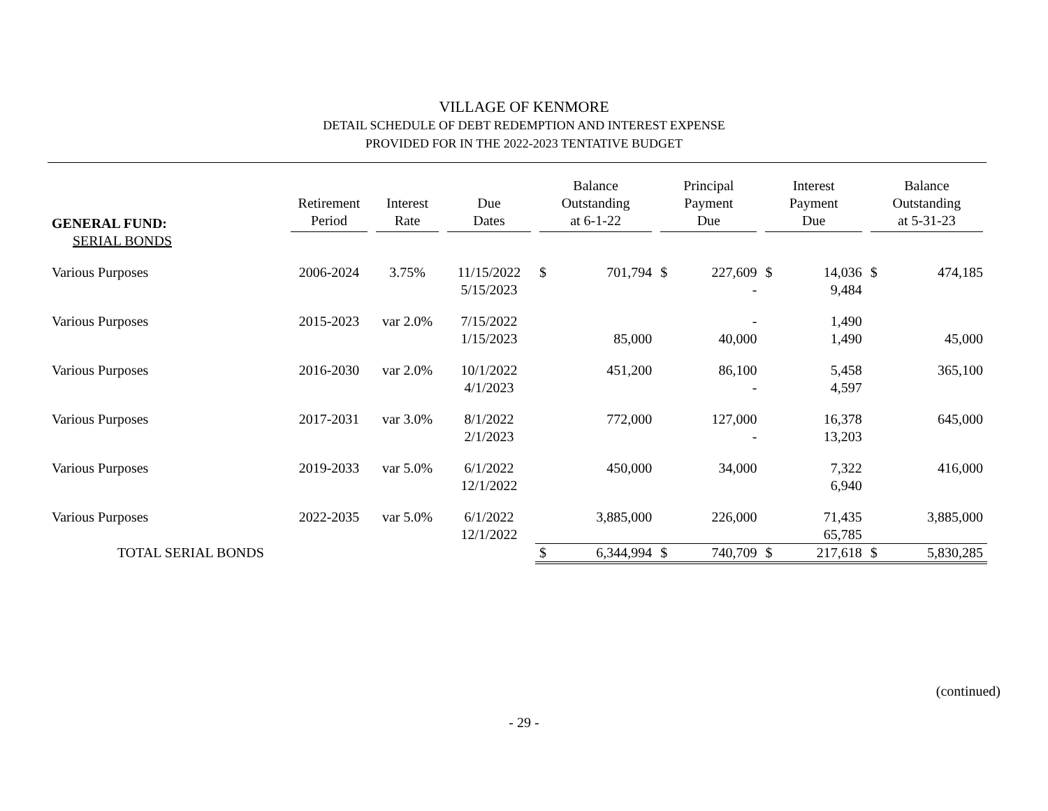VILLAGE OF KENMORE
DETAIL SCHEDULE OF DEBT REDEMPTION AND INTEREST EXPENSE
PROVIDED FOR IN THE 2022-2023 TENTATIVE BUDGET
| GENERAL FUND: | Retirement Period | Interest Rate | Due Dates | Balance Outstanding at 6-1-22 | | Principal Payment Due | | Interest Payment Due | | Balance Outstanding at 5-31-23 | |
| --- | --- | --- | --- | --- | --- | --- | --- | --- | --- | --- | --- |
| SERIAL BONDS | | | | | | | | | | | |
| Various Purposes | 2006-2024 | 3.75% | 11/15/2022 5/15/2023 | $ | 701,794 | $ | 227,609 - | $ | 14,036 9,484 | $ | 474,185 |
| Various Purposes | 2015-2023 | var 2.0% | 7/15/2022 1/15/2023 | | 85,000 | | - 40,000 | | 1,490 1,490 | | 45,000 |
| Various Purposes | 2016-2030 | var 2.0% | 10/1/2022 4/1/2023 | | 451,200 | | 86,100 - | | 5,458 4,597 | | 365,100 |
| Various Purposes | 2017-2031 | var 3.0% | 8/1/2022 2/1/2023 | | 772,000 | | 127,000 - | | 16,378 13,203 | | 645,000 |
| Various Purposes | 2019-2033 | var 5.0% | 6/1/2022 12/1/2022 | | 450,000 | | 34,000 | | 7,322 6,940 | | 416,000 |
| Various Purposes | 2022-2035 | var 5.0% | 6/1/2022 12/1/2022 | | 3,885,000 | | 226,000 | | 71,435 65,785 | | 3,885,000 |
| TOTAL SERIAL BONDS | | | | $ | 6,344,994 | $ | 740,709 | $ | 217,618 | $ | 5,830,285 |
(continued)
- 29 -